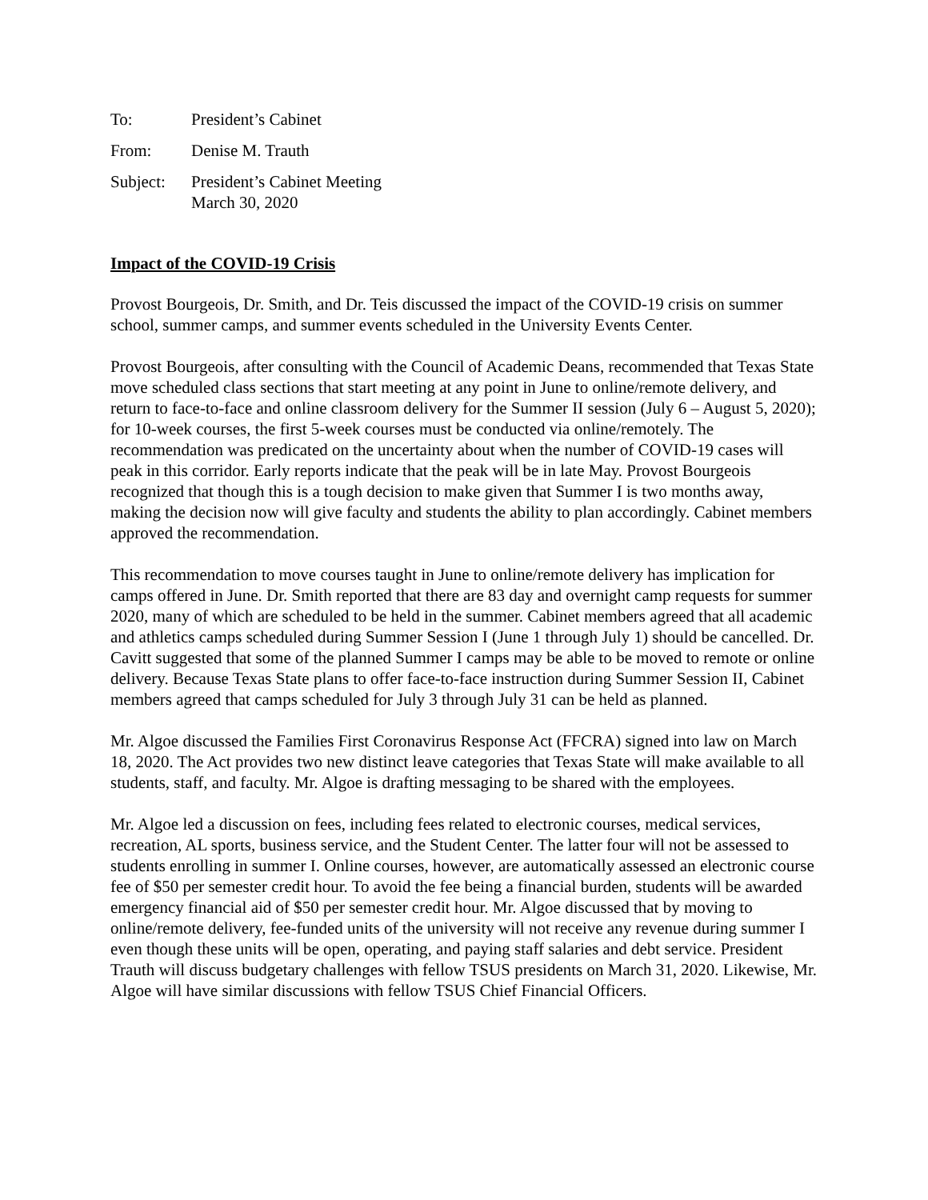To: President’s Cabinet
From: Denise M. Trauth
Subject: President’s Cabinet Meeting
March 30, 2020
Impact of the COVID-19 Crisis
Provost Bourgeois, Dr. Smith, and Dr. Teis discussed the impact of the COVID-19 crisis on summer school, summer camps, and summer events scheduled in the University Events Center.
Provost Bourgeois, after consulting with the Council of Academic Deans, recommended that Texas State move scheduled class sections that start meeting at any point in June to online/remote delivery, and return to face-to-face and online classroom delivery for the Summer II session (July 6 – August 5, 2020); for 10-week courses, the first 5-week courses must be conducted via online/remotely. The recommendation was predicated on the uncertainty about when the number of COVID-19 cases will peak in this corridor. Early reports indicate that the peak will be in late May. Provost Bourgeois recognized that though this is a tough decision to make given that Summer I is two months away, making the decision now will give faculty and students the ability to plan accordingly. Cabinet members approved the recommendation.
This recommendation to move courses taught in June to online/remote delivery has implication for camps offered in June. Dr. Smith reported that there are 83 day and overnight camp requests for summer 2020, many of which are scheduled to be held in the summer. Cabinet members agreed that all academic and athletics camps scheduled during Summer Session I (June 1 through July 1) should be cancelled. Dr. Cavitt suggested that some of the planned Summer I camps may be able to be moved to remote or online delivery. Because Texas State plans to offer face-to-face instruction during Summer Session II, Cabinet members agreed that camps scheduled for July 3 through July 31 can be held as planned.
Mr. Algoe discussed the Families First Coronavirus Response Act (FFCRA) signed into law on March 18, 2020. The Act provides two new distinct leave categories that Texas State will make available to all students, staff, and faculty. Mr. Algoe is drafting messaging to be shared with the employees.
Mr. Algoe led a discussion on fees, including fees related to electronic courses, medical services, recreation, AL sports, business service, and the Student Center. The latter four will not be assessed to students enrolling in summer I. Online courses, however, are automatically assessed an electronic course fee of $50 per semester credit hour. To avoid the fee being a financial burden, students will be awarded emergency financial aid of $50 per semester credit hour. Mr. Algoe discussed that by moving to online/remote delivery, fee-funded units of the university will not receive any revenue during summer I even though these units will be open, operating, and paying staff salaries and debt service. President Trauth will discuss budgetary challenges with fellow TSUS presidents on March 31, 2020. Likewise, Mr. Algoe will have similar discussions with fellow TSUS Chief Financial Officers.